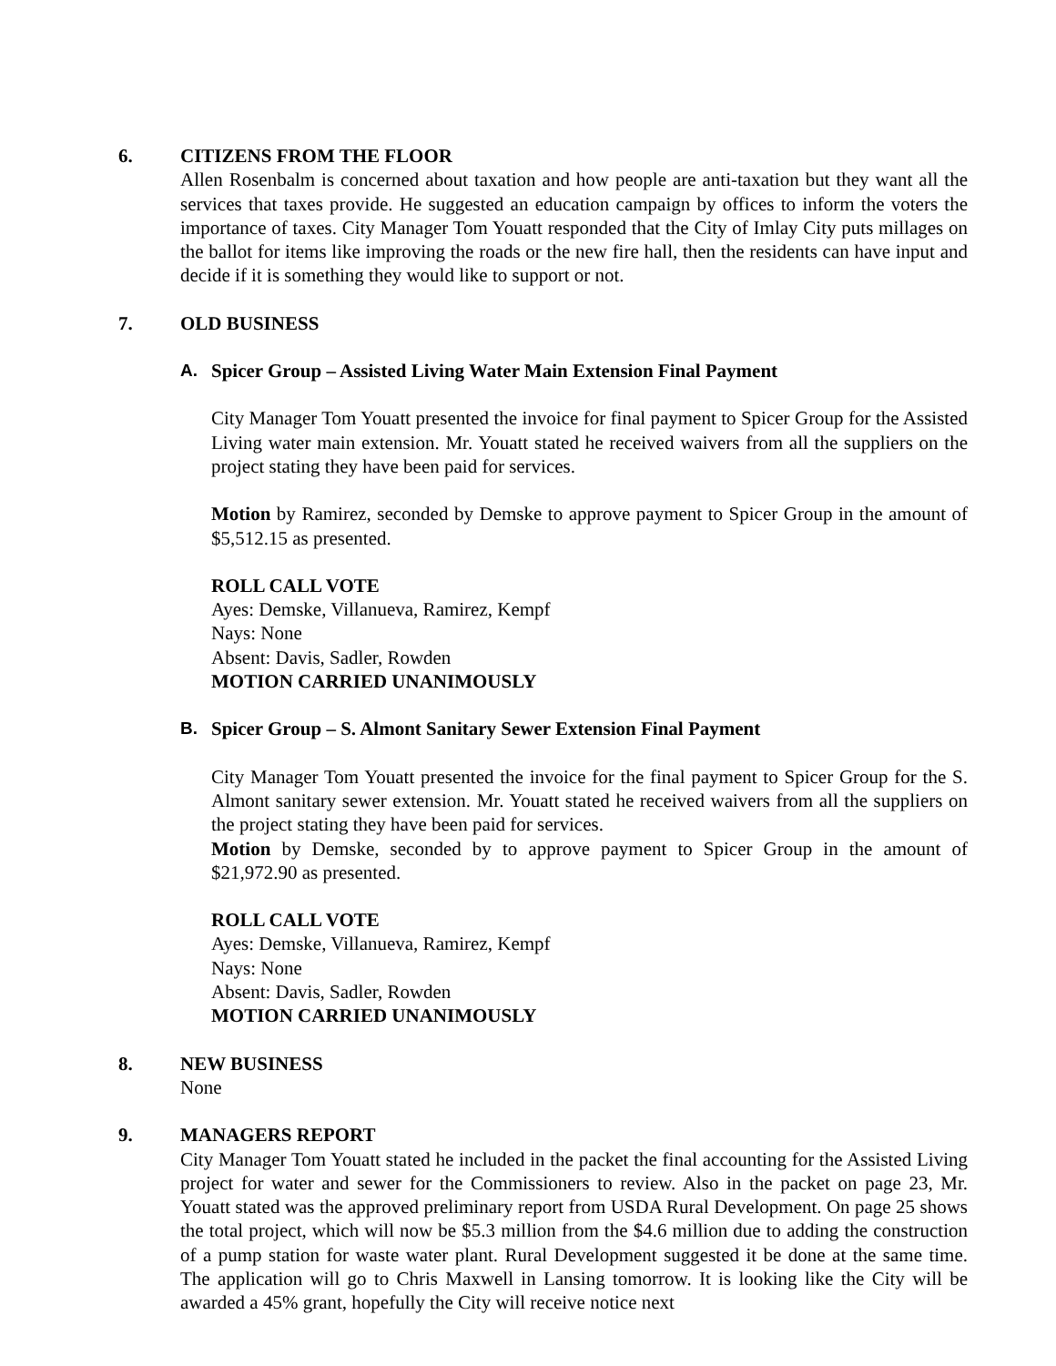6. CITIZENS FROM THE FLOOR
Allen Rosenbalm is concerned about taxation and how people are anti-taxation but they want all the services that taxes provide. He suggested an education campaign by offices to inform the voters the importance of taxes. City Manager Tom Youatt responded that the City of Imlay City puts millages on the ballot for items like improving the roads or the new fire hall, then the residents can have input and decide if it is something they would like to support or not.
7. OLD BUSINESS
A. Spicer Group – Assisted Living Water Main Extension Final Payment
City Manager Tom Youatt presented the invoice for final payment to Spicer Group for the Assisted Living water main extension. Mr. Youatt stated he received waivers from all the suppliers on the project stating they have been paid for services.
Motion by Ramirez, seconded by Demske to approve payment to Spicer Group in the amount of $5,512.15 as presented.
ROLL CALL VOTE
Ayes: Demske, Villanueva, Ramirez, Kempf
Nays: None
Absent: Davis, Sadler, Rowden
MOTION CARRIED UNANIMOUSLY
B. Spicer Group – S. Almont Sanitary Sewer Extension Final Payment
City Manager Tom Youatt presented the invoice for the final payment to Spicer Group for the S. Almont sanitary sewer extension. Mr. Youatt stated he received waivers from all the suppliers on the project stating they have been paid for services.
Motion by Demske, seconded by to approve payment to Spicer Group in the amount of $21,972.90 as presented.
ROLL CALL VOTE
Ayes: Demske, Villanueva, Ramirez, Kempf
Nays: None
Absent: Davis, Sadler, Rowden
MOTION CARRIED UNANIMOUSLY
8. NEW BUSINESS
None
9. MANAGERS REPORT
City Manager Tom Youatt stated he included in the packet the final accounting for the Assisted Living project for water and sewer for the Commissioners to review. Also in the packet on page 23, Mr. Youatt stated was the approved preliminary report from USDA Rural Development. On page 25 shows the total project, which will now be $5.3 million from the $4.6 million due to adding the construction of a pump station for waste water plant. Rural Development suggested it be done at the same time. The application will go to Chris Maxwell in Lansing tomorrow. It is looking like the City will be awarded a 45% grant, hopefully the City will receive notice next